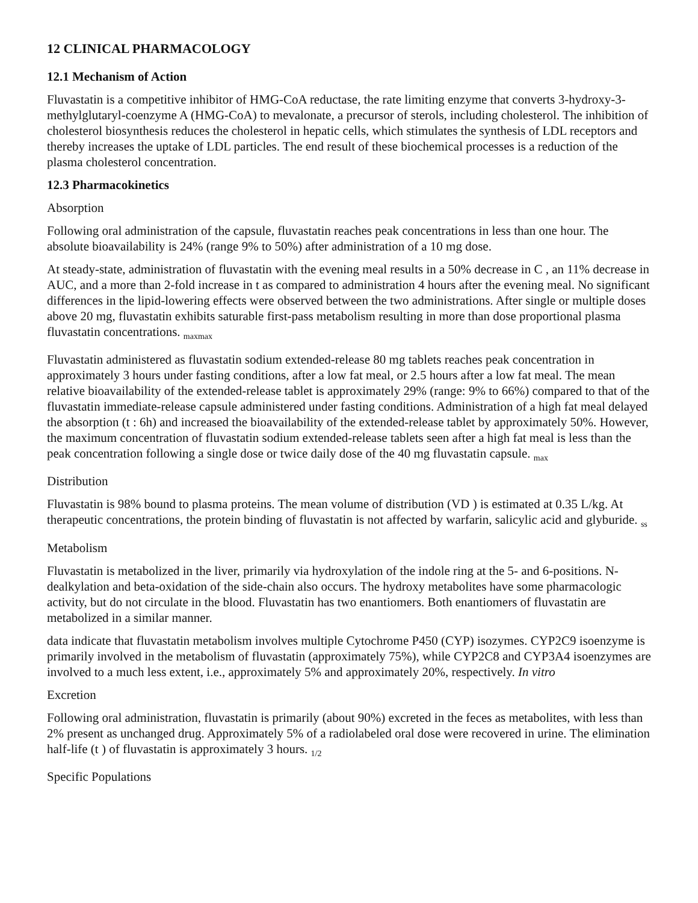12 CLINICAL PHARMACOLOGY
12.1 Mechanism of Action
Fluvastatin is a competitive inhibitor of HMG-CoA reductase, the rate limiting enzyme that converts 3-hydroxy-3-methylglutaryl-coenzyme A (HMG-CoA) to mevalonate, a precursor of sterols, including cholesterol. The inhibition of cholesterol biosynthesis reduces the cholesterol in hepatic cells, which stimulates the synthesis of LDL receptors and thereby increases the uptake of LDL particles. The end result of these biochemical processes is a reduction of the plasma cholesterol concentration.
12.3 Pharmacokinetics
Absorption
Following oral administration of the capsule, fluvastatin reaches peak concentrations in less than one hour. The absolute bioavailability is 24% (range 9% to 50%) after administration of a 10 mg dose.
At steady-state, administration of fluvastatin with the evening meal results in a 50% decrease in C , an 11% decrease in AUC, and a more than 2-fold increase in t as compared to administration 4 hours after the evening meal. No significant differences in the lipid-lowering effects were observed between the two administrations. After single or multiple doses above 20 mg, fluvastatin exhibits saturable first-pass metabolism resulting in more than dose proportional plasma fluvastatin concentrations. <sub>maxmax</sub>
Fluvastatin administered as fluvastatin sodium extended-release 80 mg tablets reaches peak concentration in approximately 3 hours under fasting conditions, after a low fat meal, or 2.5 hours after a low fat meal. The mean relative bioavailability of the extended-release tablet is approximately 29% (range: 9% to 66%) compared to that of the fluvastatin immediate-release capsule administered under fasting conditions. Administration of a high fat meal delayed the absorption (t : 6h) and increased the bioavailability of the extended-release tablet by approximately 50%. However, the maximum concentration of fluvastatin sodium extended-release tablets seen after a high fat meal is less than the peak concentration following a single dose or twice daily dose of the 40 mg fluvastatin capsule. <sub>max</sub>
Distribution
Fluvastatin is 98% bound to plasma proteins. The mean volume of distribution (VD ) is estimated at 0.35 L/kg. At therapeutic concentrations, the protein binding of fluvastatin is not affected by warfarin, salicylic acid and glyburide. <sub>ss</sub>
Metabolism
Fluvastatin is metabolized in the liver, primarily via hydroxylation of the indole ring at the 5- and 6-positions. N-dealkylation and beta-oxidation of the side-chain also occurs. The hydroxy metabolites have some pharmacologic activity, but do not circulate in the blood. Fluvastatin has two enantiomers. Both enantiomers of fluvastatin are metabolized in a similar manner.
data indicate that fluvastatin metabolism involves multiple Cytochrome P450 (CYP) isozymes. CYP2C9 isoenzyme is primarily involved in the metabolism of fluvastatin (approximately 75%), while CYP2C8 and CYP3A4 isoenzymes are involved to a much less extent, i.e., approximately 5% and approximately 20%, respectively. In vitro
Excretion
Following oral administration, fluvastatin is primarily (about 90%) excreted in the feces as metabolites, with less than 2% present as unchanged drug. Approximately 5% of a radiolabeled oral dose were recovered in urine. The elimination half-life (t ) of fluvastatin is approximately 3 hours. <sub>1/2</sub>
Specific Populations